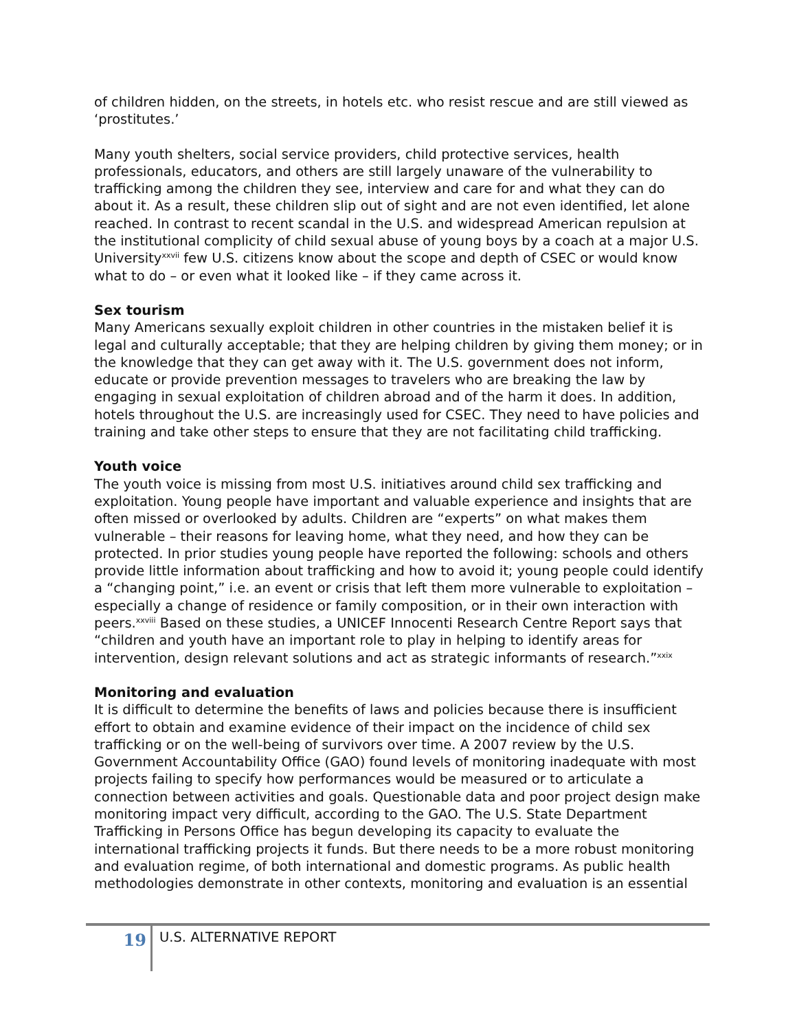of children hidden, on the streets, in hotels etc. who resist rescue and are still viewed as ‘prostitutes.’
Many youth shelters, social service providers, child protective services, health professionals, educators, and others are still largely unaware of the vulnerability to trafficking among the children they see, interview and care for and what they can do about it. As a result, these children slip out of sight and are not even identified, let alone reached. In contrast to recent scandal in the U.S. and widespread American repulsion at the institutional complicity of child sexual abuse of young boys by a coach at a major U.S. University<sup>xxvii</sup> few U.S. citizens know about the scope and depth of CSEC or would know what to do – or even what it looked like – if they came across it.
Sex tourism
Many Americans sexually exploit children in other countries in the mistaken belief it is legal and culturally acceptable; that they are helping children by giving them money; or in the knowledge that they can get away with it. The U.S. government does not inform, educate or provide prevention messages to travelers who are breaking the law by engaging in sexual exploitation of children abroad and of the harm it does. In addition, hotels throughout the U.S. are increasingly used for CSEC. They need to have policies and training and take other steps to ensure that they are not facilitating child trafficking.
Youth voice
The youth voice is missing from most U.S. initiatives around child sex trafficking and exploitation. Young people have important and valuable experience and insights that are often missed or overlooked by adults. Children are “experts” on what makes them vulnerable – their reasons for leaving home, what they need, and how they can be protected. In prior studies young people have reported the following: schools and others provide little information about trafficking and how to avoid it; young people could identify a “changing point,” i.e. an event or crisis that left them more vulnerable to exploitation – especially a change of residence or family composition, or in their own interaction with peers.<sup>xxviii</sup> Based on these studies, a UNICEF Innocenti Research Centre Report says that “children and youth have an important role to play in helping to identify areas for intervention, design relevant solutions and act as strategic informants of research.”<sup>xxix</sup>
Monitoring and evaluation
It is difficult to determine the benefits of laws and policies because there is insufficient effort to obtain and examine evidence of their impact on the incidence of child sex trafficking or on the well-being of survivors over time. A 2007 review by the U.S. Government Accountability Office (GAO) found levels of monitoring inadequate with most projects failing to specify how performances would be measured or to articulate a connection between activities and goals. Questionable data and poor project design make monitoring impact very difficult, according to the GAO. The U.S. State Department Trafficking in Persons Office has begun developing its capacity to evaluate the international trafficking projects it funds. But there needs to be a more robust monitoring and evaluation regime, of both international and domestic programs. As public health methodologies demonstrate in other contexts, monitoring and evaluation is an essential
19
U.S. ALTERNATIVE REPORT